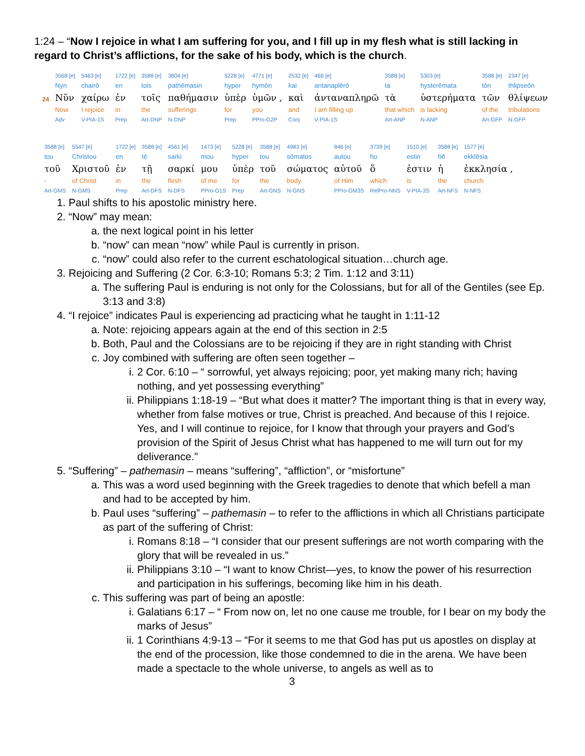1:24 – “Now I rejoice in what I am suffering for you, and I fill up in my flesh what is still lacking in regard to Christ’s afflictions, for the sake of his body, which is the church.
| | 3568 [e] | 5463 [e] | 1722 [e] | 3588 [e] | 3804 [e] | 5228 [e] | 4771 [e] | 2532 [e] | 466 [e] | 3588 [e] | 5303 [e] | 3588 [e] | 2347 [e] |
| | Nyn | chairō | en | tois | pathēmasin | hyper | hymōn | kai | antanaplērō | ta | hysterēmata | tōn | thlipseōn |
| 24 | Νῦν | χαίρω | ἐν | τοῖς | παθήμασιν | ὑπὲρ | ὑμῶν , | καὶ | ἀνταναπληρῶ | τὰ | ὑστερήματα | τῶν | θλίψεων |
| | Now | I rejoice | in | the | sufferings | for | you | and | I am filling up | that which | is lacking | of the | tribulations |
| | Adv | V-PIA-1S | Prep | Art-DNP | N-DNP | Prep | PPro-G2P | Conj | V-PIA-1S | Art-ANP | N-ANP | Art-GFP | N-GFP |
| 3588 [e] | 5547 [e] | 1722 [e] | 3588 [e] | 4561 [e] | 1473 [e] | 5228 [e] | 3588 [e] | 4983 [e] | 846 [e] | 3739 [e] | 1510 [e] | 3588 [e] | 1577 [e] |
| tou | Christou | en | tē | sarki | mou | hyper | tou | sōmatos | autou | ho | estin | hē | ekklēsia |
| τοῦ | Χριστοῦ | ἐν | τῇ | σαρκί | μου | ὑπὲρ | τοῦ | σώματος | αὐτοῦ | ὅ | ἐστιν | ἡ | ἐκκλησία , |
| - | of Christ | in | the | flesh | of me | for | the | body | of Him | which | is | the | church |
| Art-GMS | N-GMS | Prep | Art-DFS | N-DFS | PPro-G1S | Prep | Art-GNS | N-GNS | PPro-GM3S | RelPro-NNS | V-PIA-3S | Art-NFS | N-NFS |
1. Paul shifts to his apostolic ministry here.
2. “Now” may mean:
a. the next logical point in his letter
b. “now” can mean “now” while Paul is currently in prison.
c. “now” could also refer to the current eschatological situation…church age.
3. Rejoicing and Suffering (2 Cor. 6:3-10; Romans 5:3; 2 Tim. 1:12 and 3:11)
a. The suffering Paul is enduring is not only for the Colossians, but for all of the Gentiles (see Ep. 3:13 and 3:8)
4. “I rejoice” indicates Paul is experiencing ad practicing what he taught in 1:11-12
a. Note: rejoicing appears again at the end of this section in 2:5
b. Both, Paul and the Colossians are to be rejoicing if they are in right standing with Christ
c. Joy combined with suffering are often seen together –
i. 2 Cor. 6:10 – “ sorrowful, yet always rejoicing; poor, yet making many rich; having nothing, and yet possessing everything”
ii. Philippians 1:18-19 – “But what does it matter? The important thing is that in every way, whether from false motives or true, Christ is preached. And because of this I rejoice. Yes, and I will continue to rejoice, for I know that through your prayers and God’s provision of the Spirit of Jesus Christ what has happened to me will turn out for my deliverance.”
5. “Suffering” – pathemasin – means “suffering”, “affliction”, or “misfortune”
a. This was a word used beginning with the Greek tragedies to denote that which befell a man and had to be accepted by him.
b. Paul uses “suffering” – pathemasin – to refer to the afflictions in which all Christians participate as part of the suffering of Christ:
i. Romans 8:18 – “I consider that our present sufferings are not worth comparing with the glory that will be revealed in us.”
ii. Philippians 3:10 – “I want to know Christ—yes, to know the power of his resurrection and participation in his sufferings, becoming like him in his death.
c. This suffering was part of being an apostle:
i. Galatians 6:17 – “ From now on, let no one cause me trouble, for I bear on my body the marks of Jesus”
ii. 1 Corinthians 4:9-13 – “For it seems to me that God has put us apostles on display at the end of the procession, like those condemned to die in the arena. We have been made a spectacle to the whole universe, to angels as well as to
3